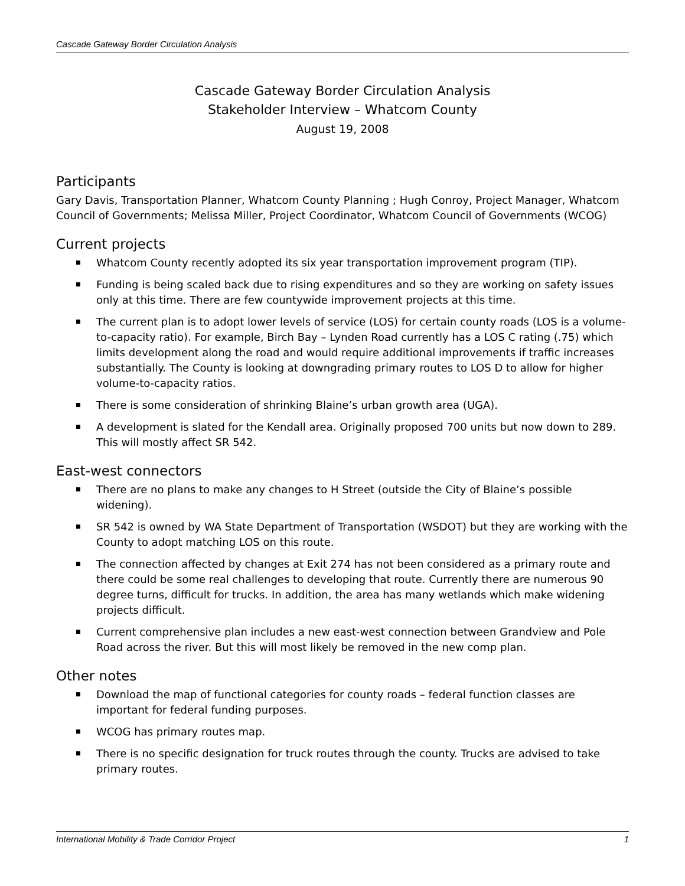Cascade Gateway Border Circulation Analysis
Cascade Gateway Border Circulation Analysis
Stakeholder Interview – Whatcom County
August 19, 2008
Participants
Gary Davis, Transportation Planner, Whatcom County Planning ; Hugh Conroy, Project Manager, Whatcom Council of Governments; Melissa Miller, Project Coordinator, Whatcom Council of Governments (WCOG)
Current projects
Whatcom County recently adopted its six year transportation improvement program (TIP).
Funding is being scaled back due to rising expenditures and so they are working on safety issues only at this time. There are few countywide improvement projects at this time.
The current plan is to adopt lower levels of service (LOS) for certain county roads (LOS is a volume-to-capacity ratio). For example, Birch Bay – Lynden Road currently has a LOS C rating (.75) which limits development along the road and would require additional improvements if traffic increases substantially. The County is looking at downgrading primary routes to LOS D to allow for higher volume-to-capacity ratios.
There is some consideration of shrinking Blaine’s urban growth area (UGA).
A development is slated for the Kendall area. Originally proposed 700 units but now down to 289. This will mostly affect SR 542.
East-west connectors
There are no plans to make any changes to H Street (outside the City of Blaine’s possible widening).
SR 542 is owned by WA State Department of Transportation (WSDOT) but they are working with the County to adopt matching LOS on this route.
The connection affected by changes at Exit 274 has not been considered as a primary route and there could be some real challenges to developing that route. Currently there are numerous 90 degree turns, difficult for trucks. In addition, the area has many wetlands which make widening projects difficult.
Current comprehensive plan includes a new east-west connection between Grandview and Pole Road across the river. But this will most likely be removed in the new comp plan.
Other notes
Download the map of functional categories for county roads – federal function classes are important for federal funding purposes.
WCOG has primary routes map.
There is no specific designation for truck routes through the county. Trucks are advised to take primary routes.
International Mobility & Trade Corridor Project 1